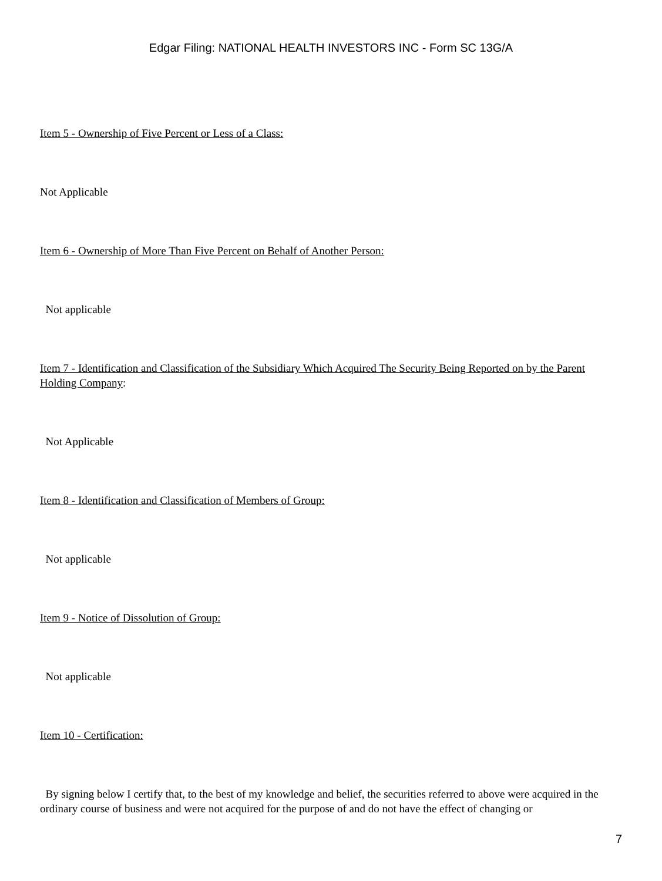Edgar Filing: NATIONAL HEALTH INVESTORS INC - Form SC 13G/A
Item 5 - Ownership of Five Percent or Less of a Class:
Not Applicable
Item 6 - Ownership of More Than Five Percent on Behalf of Another Person:
Not applicable
Item 7 - Identification and Classification of the Subsidiary Which Acquired The Security Being Reported on by the Parent Holding Company:
Not Applicable
Item 8 - Identification and Classification of Members of Group:
Not applicable
Item 9 - Notice of Dissolution of Group:
Not applicable
Item 10 - Certification:
By signing below I certify that, to the best of my knowledge and belief, the securities referred to above were acquired in the ordinary course of business and were not acquired for the purpose of and do not have the effect of changing or
7